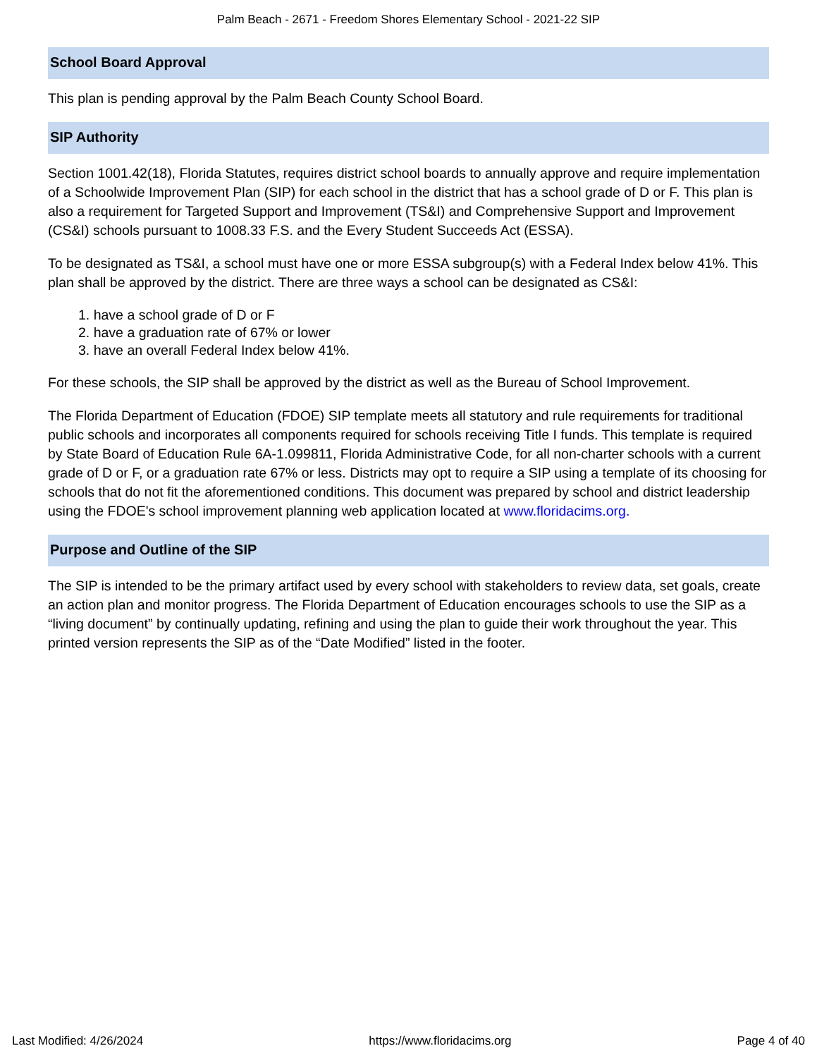Palm Beach - 2671 - Freedom Shores Elementary School - 2021-22 SIP
School Board Approval
This plan is pending approval by the Palm Beach County School Board.
SIP Authority
Section 1001.42(18), Florida Statutes, requires district school boards to annually approve and require implementation of a Schoolwide Improvement Plan (SIP) for each school in the district that has a school grade of D or F. This plan is also a requirement for Targeted Support and Improvement (TS&I) and Comprehensive Support and Improvement (CS&I) schools pursuant to 1008.33 F.S. and the Every Student Succeeds Act (ESSA).
To be designated as TS&I, a school must have one or more ESSA subgroup(s) with a Federal Index below 41%. This plan shall be approved by the district. There are three ways a school can be designated as CS&I:
1. have a school grade of D or F
2. have a graduation rate of 67% or lower
3. have an overall Federal Index below 41%.
For these schools, the SIP shall be approved by the district as well as the Bureau of School Improvement.
The Florida Department of Education (FDOE) SIP template meets all statutory and rule requirements for traditional public schools and incorporates all components required for schools receiving Title I funds. This template is required by State Board of Education Rule 6A-1.099811, Florida Administrative Code, for all non-charter schools with a current grade of D or F, or a graduation rate 67% or less. Districts may opt to require a SIP using a template of its choosing for schools that do not fit the aforementioned conditions. This document was prepared by school and district leadership using the FDOE's school improvement planning web application located at www.floridacims.org.
Purpose and Outline of the SIP
The SIP is intended to be the primary artifact used by every school with stakeholders to review data, set goals, create an action plan and monitor progress. The Florida Department of Education encourages schools to use the SIP as a “living document” by continually updating, refining and using the plan to guide their work throughout the year. This printed version represents the SIP as of the “Date Modified” listed in the footer.
Last Modified: 4/26/2024 https://www.floridacims.org Page 4 of 40